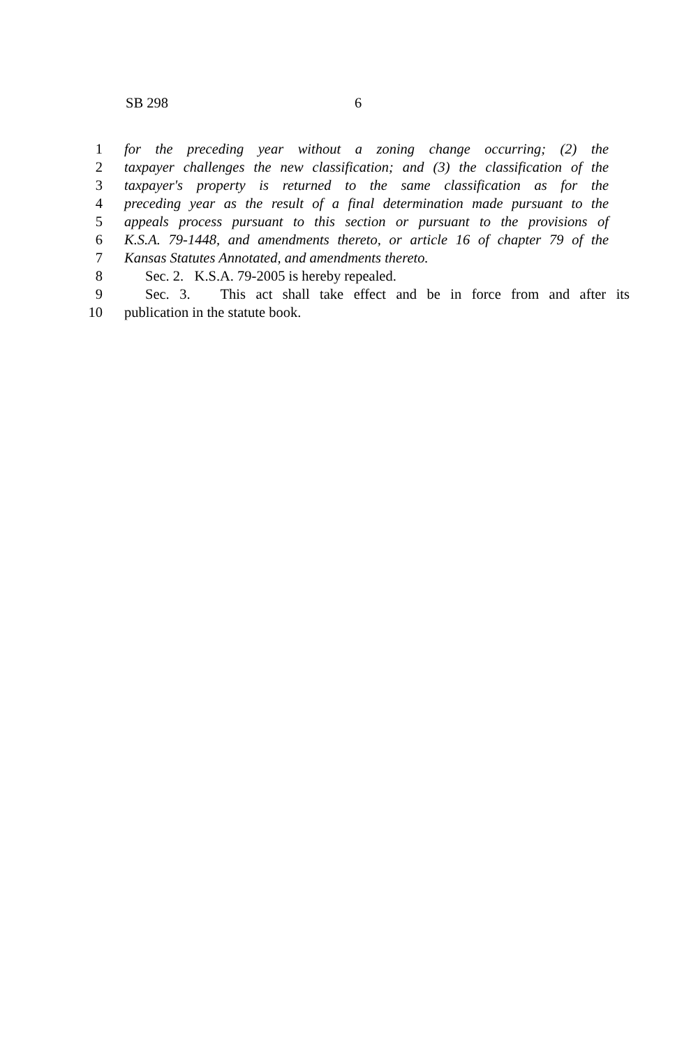SB 298 6
1 for the preceding year without a zoning change occurring; (2) the
2 taxpayer challenges the new classification; and (3) the classification of the
3 taxpayer's property is returned to the same classification as for the
4 preceding year as the result of a final determination made pursuant to the
5 appeals process pursuant to this section or pursuant to the provisions of
6 K.S.A. 79-1448, and amendments thereto, or article 16 of chapter 79 of the
7 Kansas Statutes Annotated, and amendments thereto.
8 Sec. 2. K.S.A. 79-2005 is hereby repealed.
9 Sec. 3. This act shall take effect and be in force from and after its
10 publication in the statute book.